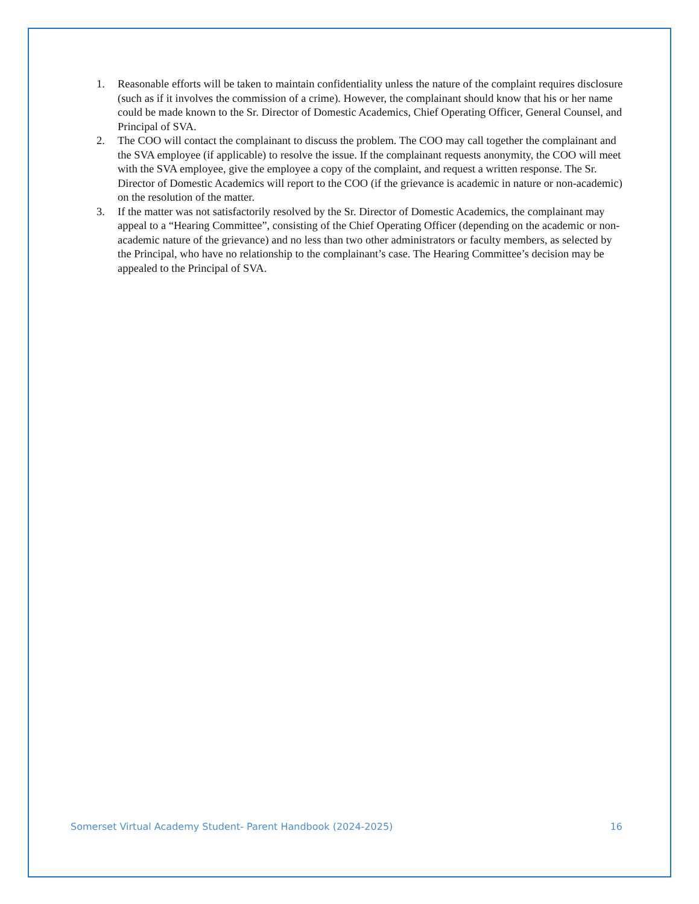1. Reasonable efforts will be taken to maintain confidentiality unless the nature of the complaint requires disclosure (such as if it involves the commission of a crime). However, the complainant should know that his or her name could be made known to the Sr. Director of Domestic Academics, Chief Operating Officer, General Counsel, and Principal of SVA.
2. The COO will contact the complainant to discuss the problem. The COO may call together the complainant and the SVA employee (if applicable) to resolve the issue. If the complainant requests anonymity, the COO will meet with the SVA employee, give the employee a copy of the complaint, and request a written response. The Sr. Director of Domestic Academics will report to the COO (if the grievance is academic in nature or non-academic) on the resolution of the matter.
3. If the matter was not satisfactorily resolved by the Sr. Director of Domestic Academics, the complainant may appeal to a “Hearing Committee”, consisting of the Chief Operating Officer (depending on the academic or non-academic nature of the grievance) and no less than two other administrators or faculty members, as selected by the Principal, who have no relationship to the complainant’s case. The Hearing Committee’s decision may be appealed to the Principal of SVA.
Somerset Virtual Academy Student- Parent Handbook (2024-2025) 16